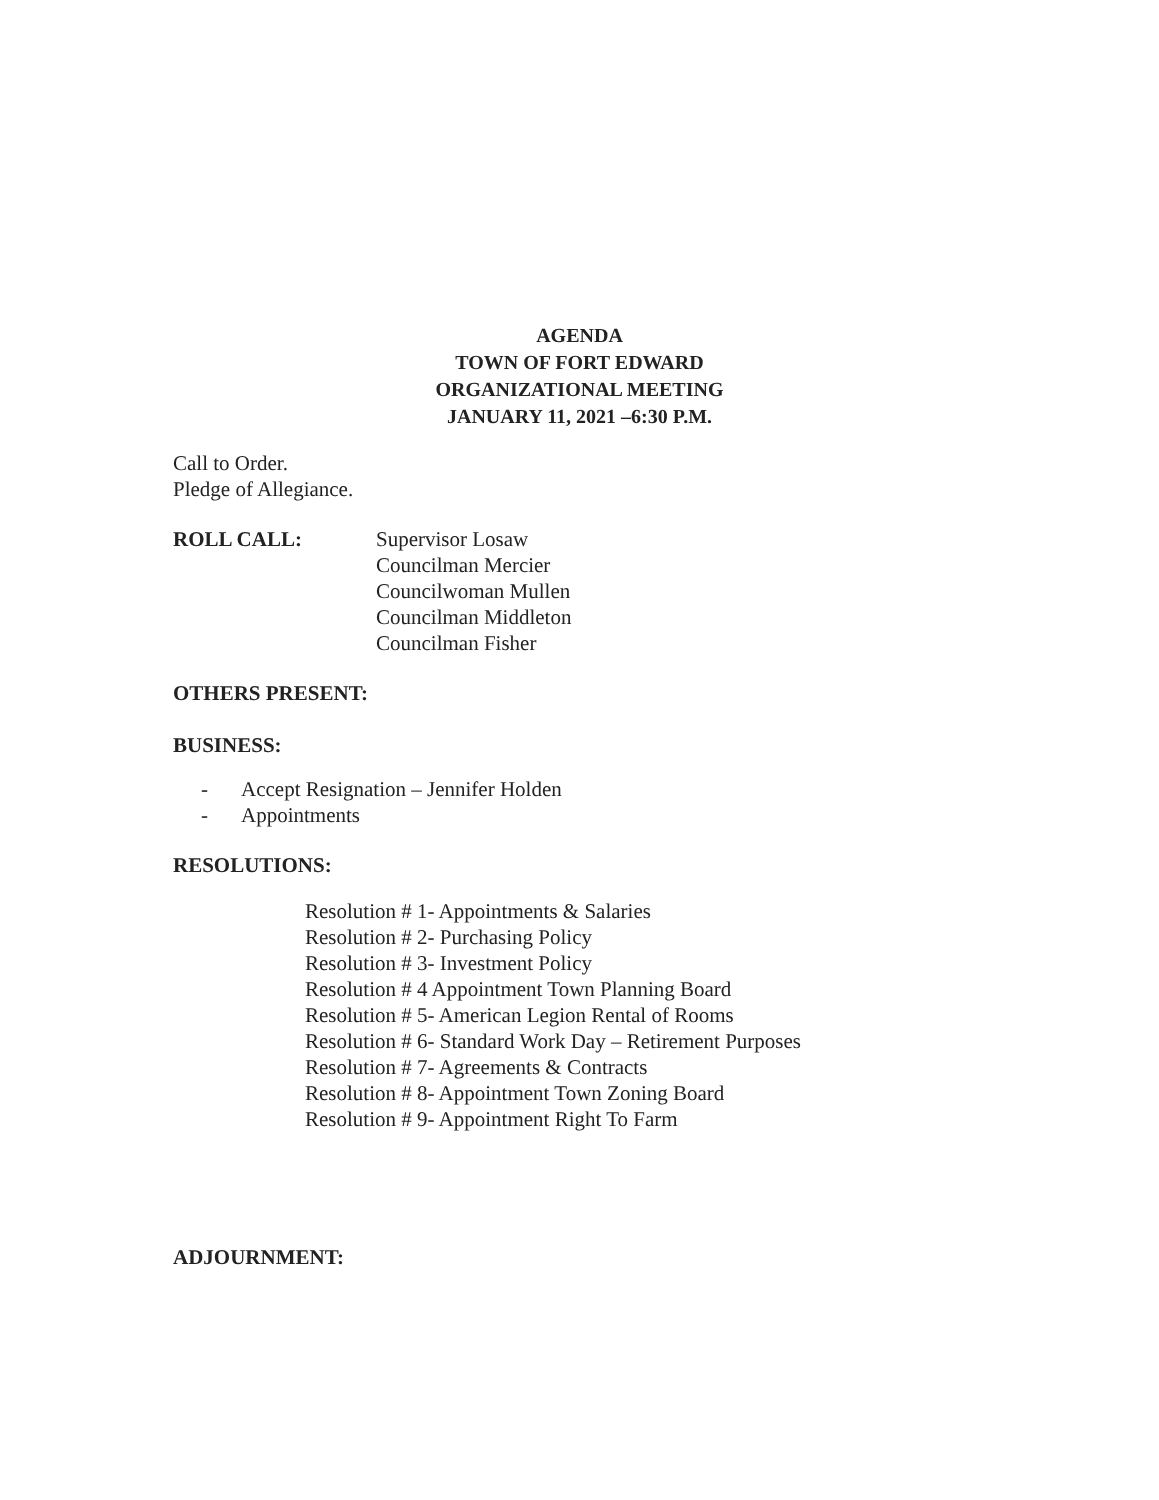AGENDA
TOWN OF FORT EDWARD
ORGANIZATIONAL MEETING
JANUARY 11, 2021 –6:30 P.M.
Call to Order.
Pledge of Allegiance.
ROLL CALL: Supervisor Losaw
Councilman Mercier
Councilwoman Mullen
Councilman Middleton
Councilman Fisher
OTHERS PRESENT:
BUSINESS:
- Accept Resignation – Jennifer Holden
- Appointments
RESOLUTIONS:
Resolution # 1- Appointments & Salaries
Resolution # 2- Purchasing Policy
Resolution # 3- Investment Policy
Resolution # 4 Appointment Town Planning Board
Resolution # 5- American Legion Rental of Rooms
Resolution # 6- Standard Work Day – Retirement Purposes
Resolution # 7- Agreements & Contracts
Resolution # 8- Appointment Town Zoning Board
Resolution # 9- Appointment Right To Farm
ADJOURNMENT: